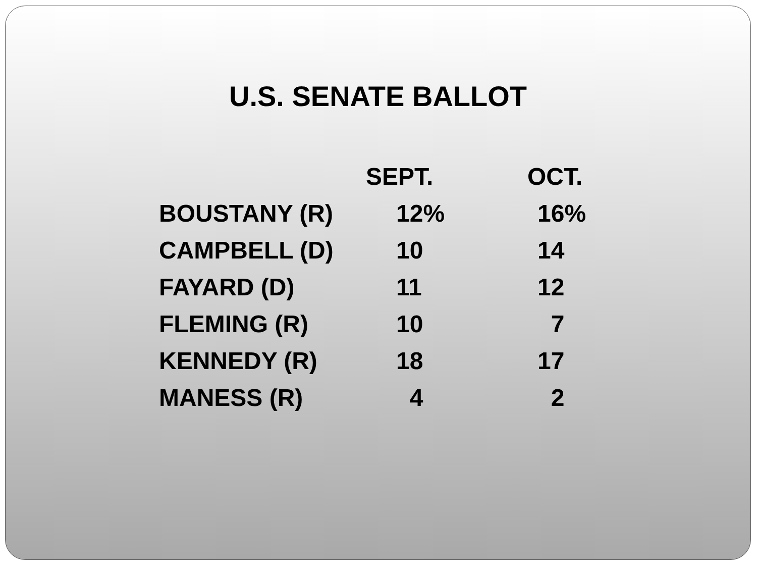U.S. SENATE BALLOT
| | SEPT. | OCT. |
| --- | --- | --- |
| BOUSTANY (R) | 12% | 16% |
| CAMPBELL (D) | 10 | 14 |
| FAYARD (D) | 11 | 12 |
| FLEMING (R) | 10 | 7 |
| KENNEDY (R) | 18 | 17 |
| MANESS (R) | 4 | 2 |